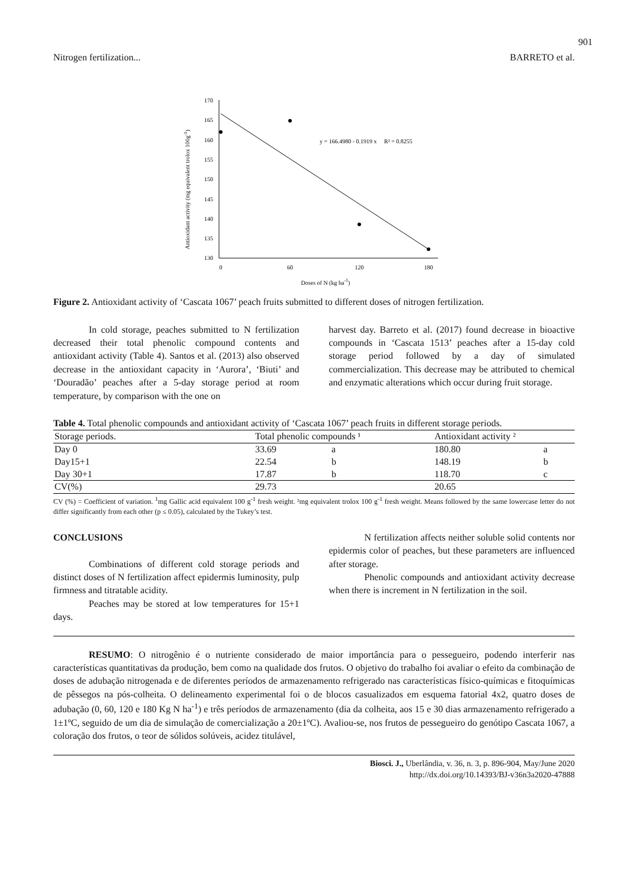901
Nitrogen fertilization... BARRETO et al.
170
165
160
155
150
145
140
135
130
0
60
120
180
Doses of N (kg ha-1)
Antioxidant activity (mg equivalent trolox 100g-1)
y = 166.4980 - 0.1919 x R² = 0.8255
Figure 2. Antioxidant activity of ‘Cascata 1067’ peach fruits submitted to different doses of nitrogen fertilization.
In cold storage, peaches submitted to N fertilization decreased their total phenolic compound contents and antioxidant activity (Table 4). Santos et al. (2013) also observed decrease in the antioxidant capacity in ‘Aurora’, ‘Biuti’ and ‘Douradão’ peaches after a 5-day storage period at room temperature, by comparison with the one on
harvest day. Barreto et al. (2017) found decrease in bioactive compounds in ‘Cascata 1513’ peaches after a 15-day cold storage period followed by a day of simulated commercialization. This decrease may be attributed to chemical and enzymatic alterations which occur during fruit storage.
Table 4. Total phenolic compounds and antioxidant activity of ‘Cascata 1067’ peach fruits in different storage periods.
| Storage periods. | Total phenolic compounds ¹ | | Antioxidant activity ² | |
| --- | --- | --- | --- | --- |
| Day 0 | 33.69 | a | 180.80 | a |
| Day15+1 | 22.54 | b | 148.19 | b |
| Day 30+1 | 17.87 | b | 118.70 | c |
| CV(%) | 29.73 | | 20.65 | |
CV (%) = Coefficient of variation. <sup>1</sup>mg Gallic acid equivalent 100 g<sup>-1</sup> fresh weight. ²mg equivalent trolox 100 g<sup>-1</sup> fresh weight. Means followed by the same lowercase letter do not differ significantly from each other (p ≤ 0.05), calculated by the Tukey’s test.
CONCLUSIONS
Combinations of different cold storage periods and distinct doses of N fertilization affect epidermis luminosity, pulp firmness and titratable acidity.
Peaches may be stored at low temperatures for 15+1 days.
N fertilization affects neither soluble solid contents nor epidermis color of peaches, but these parameters are influenced after storage.
Phenolic compounds and antioxidant activity decrease when there is increment in N fertilization in the soil.
RESUMO: O nitrogênio é o nutriente considerado de maior importância para o pessegueiro, podendo interferir nas características quantitativas da produção, bem como na qualidade dos frutos. O objetivo do trabalho foi avaliar o efeito da combinação de doses de adubação nitrogenada e de diferentes períodos de armazenamento refrigerado nas características físico-químicas e fitoquímicas de pêssegos na pós-colheita. O delineamento experimental foi o de blocos casualizados em esquema fatorial 4x2, quatro doses de adubação (0, 60, 120 e 180 Kg N ha<sup>-1</sup>) e três períodos de armazenamento (dia da colheita, aos 15 e 30 dias armazenamento refrigerado a 1±1ºC, seguido de um dia de simulação de comercialização a 20±1ºC). Avaliou-se, nos frutos de pessegueiro do genótipo Cascata 1067, a coloração dos frutos, o teor de sólidos solúveis, acidez titulável,
Biosci. J., Uberlândia, v. 36, n. 3, p. 896-904, May/June 2020
http://dx.doi.org/10.14393/BJ-v36n3a2020-47888